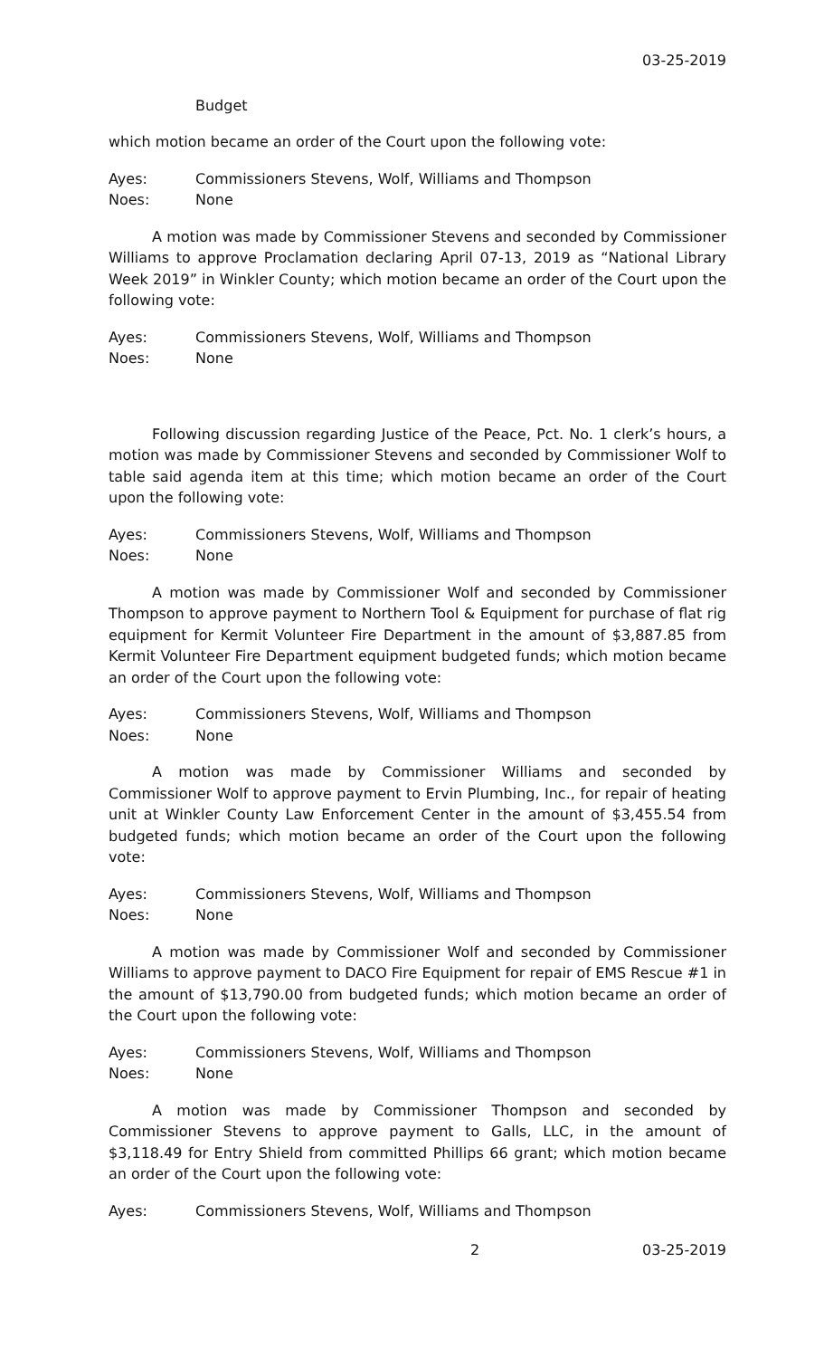03-25-2019
Budget
which motion became an order of the Court upon the following vote:
Ayes: Commissioners Stevens, Wolf, Williams and Thompson
Noes: None
A motion was made by Commissioner Stevens and seconded by Commissioner Williams to approve Proclamation declaring April 07-13, 2019 as “National Library Week 2019” in Winkler County; which motion became an order of the Court upon the following vote:
Ayes: Commissioners Stevens, Wolf, Williams and Thompson
Noes: None
Following discussion regarding Justice of the Peace, Pct. No. 1 clerk’s hours, a motion was made by Commissioner Stevens and seconded by Commissioner Wolf to table said agenda item at this time; which motion became an order of the Court upon the following vote:
Ayes: Commissioners Stevens, Wolf, Williams and Thompson
Noes: None
A motion was made by Commissioner Wolf and seconded by Commissioner Thompson to approve payment to Northern Tool & Equipment for purchase of flat rig equipment for Kermit Volunteer Fire Department in the amount of $3,887.85 from Kermit Volunteer Fire Department equipment budgeted funds; which motion became an order of the Court upon the following vote:
Ayes: Commissioners Stevens, Wolf, Williams and Thompson
Noes: None
A motion was made by Commissioner Williams and seconded by Commissioner Wolf to approve payment to Ervin Plumbing, Inc., for repair of heating unit at Winkler County Law Enforcement Center in the amount of $3,455.54 from budgeted funds; which motion became an order of the Court upon the following vote:
Ayes: Commissioners Stevens, Wolf, Williams and Thompson
Noes: None
A motion was made by Commissioner Wolf and seconded by Commissioner Williams to approve payment to DACO Fire Equipment for repair of EMS Rescue #1 in the amount of $13,790.00 from budgeted funds; which motion became an order of the Court upon the following vote:
Ayes: Commissioners Stevens, Wolf, Williams and Thompson
Noes: None
A motion was made by Commissioner Thompson and seconded by Commissioner Stevens to approve payment to Galls, LLC, in the amount of $3,118.49 for Entry Shield from committed Phillips 66 grant; which motion became an order of the Court upon the following vote:
Ayes: Commissioners Stevens, Wolf, Williams and Thompson
2 03-25-2019